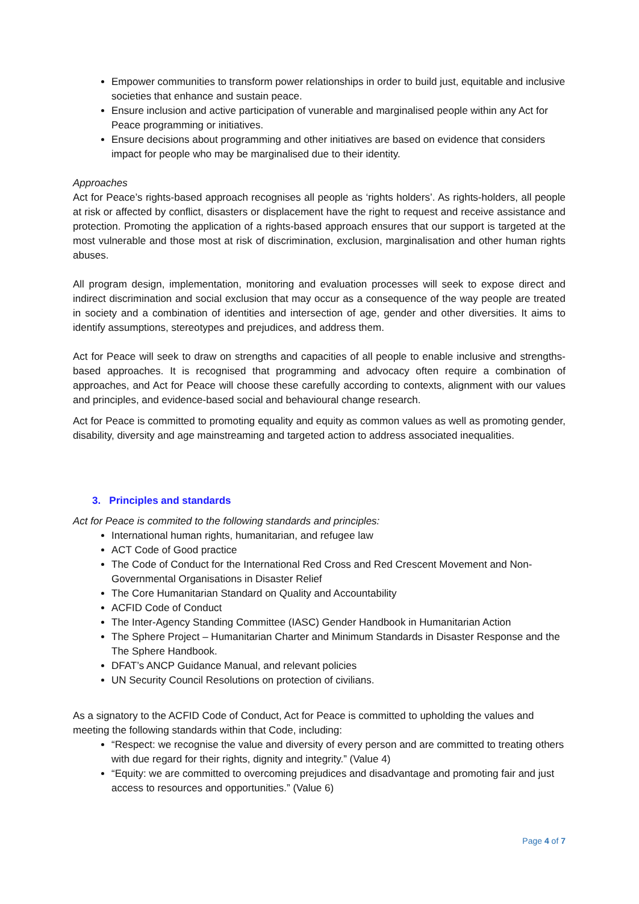Empower communities to transform power relationships in order to build just, equitable and inclusive societies that enhance and sustain peace.
Ensure inclusion and active participation of vunerable and marginalised people within any Act for Peace programming or initiatives.
Ensure decisions about programming and other initiatives are based on evidence that considers impact for people who may be marginalised due to their identity.
Approaches
Act for Peace’s rights-based approach recognises all people as ‘rights holders’. As rights-holders, all people at risk or affected by conflict, disasters or displacement have the right to request and receive assistance and protection. Promoting the application of a rights-based approach ensures that our support is targeted at the most vulnerable and those most at risk of discrimination, exclusion, marginalisation and other human rights abuses.
All program design, implementation, monitoring and evaluation processes will seek to expose direct and indirect discrimination and social exclusion that may occur as a consequence of the way people are treated in society and a combination of identities and intersection of age, gender and other diversities. It aims to identify assumptions, stereotypes and prejudices, and address them.
Act for Peace will seek to draw on strengths and capacities of all people to enable inclusive and strengths-based approaches. It is recognised that programming and advocacy often require a combination of approaches, and Act for Peace will choose these carefully according to contexts, alignment with our values and principles, and evidence-based social and behavioural change research.
Act for Peace is committed to promoting equality and equity as common values as well as promoting gender, disability, diversity and age mainstreaming and targeted action to address associated inequalities.
3. Principles and standards
Act for Peace is commited to the following standards and principles:
International human rights, humanitarian, and refugee law
ACT Code of Good practice
The Code of Conduct for the International Red Cross and Red Crescent Movement and Non-Governmental Organisations in Disaster Relief
The Core Humanitarian Standard on Quality and Accountability
ACFID Code of Conduct
The Inter-Agency Standing Committee (IASC) Gender Handbook in Humanitarian Action
The Sphere Project – Humanitarian Charter and Minimum Standards in Disaster Response and the The Sphere Handbook.
DFAT’s ANCP Guidance Manual, and relevant policies
UN Security Council Resolutions on protection of civilians.
As a signatory to the ACFID Code of Conduct, Act for Peace is committed to upholding the values and meeting the following standards within that Code, including:
“Respect: we recognise the value and diversity of every person and are committed to treating others with due regard for their rights, dignity and integrity.” (Value 4)
“Equity: we are committed to overcoming prejudices and disadvantage and promoting fair and just access to resources and opportunities.” (Value 6)
Page 4 of 7